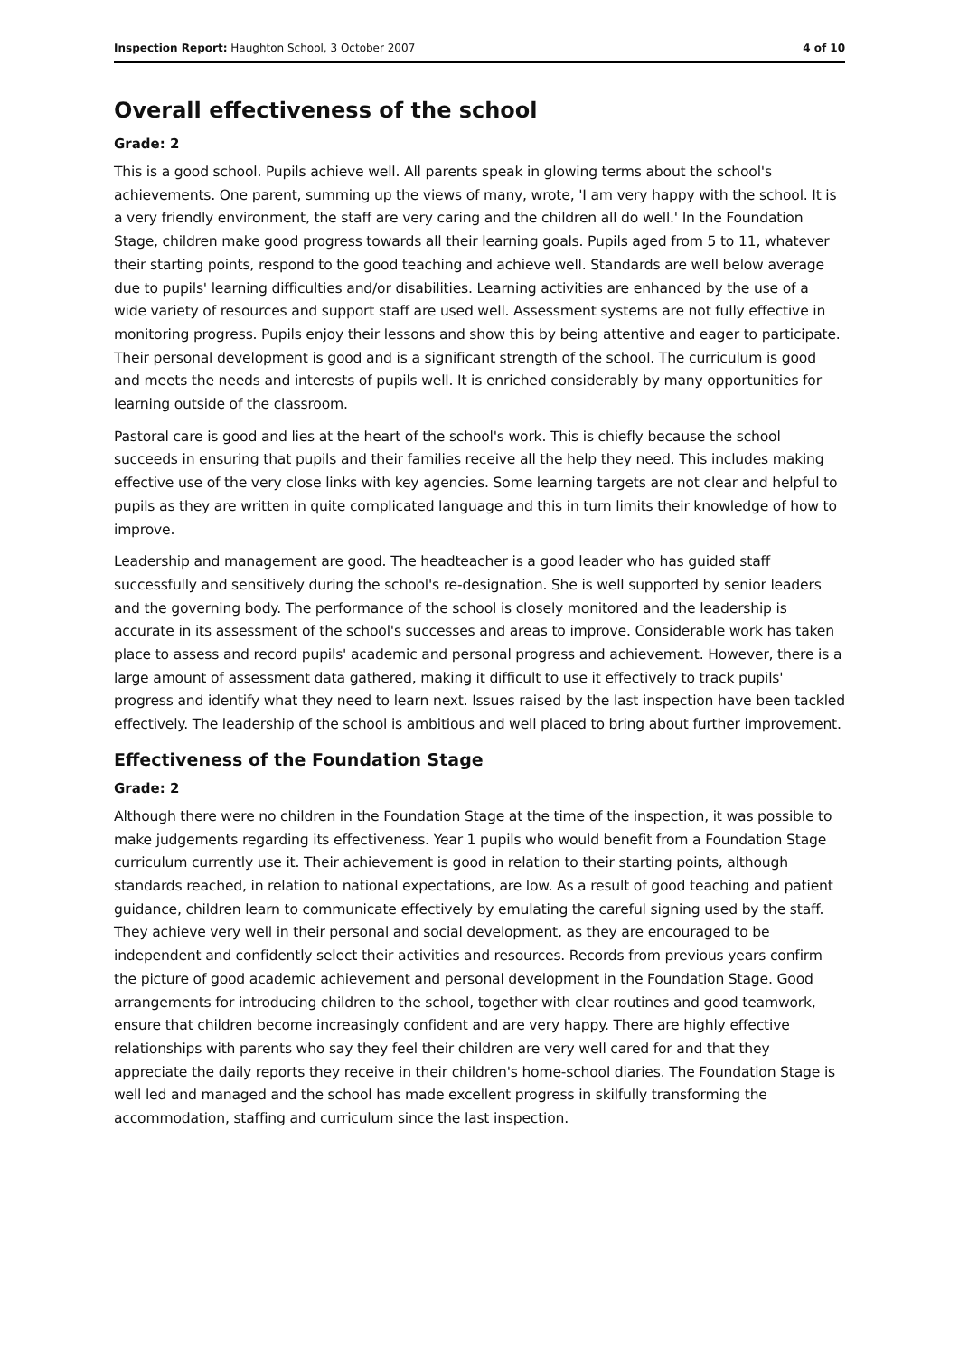Inspection Report: Haughton School, 3 October 2007 4 of 10
Overall effectiveness of the school
Grade: 2
This is a good school. Pupils achieve well. All parents speak in glowing terms about the school's achievements. One parent, summing up the views of many, wrote, 'I am very happy with the school. It is a very friendly environment, the staff are very caring and the children all do well.' In the Foundation Stage, children make good progress towards all their learning goals. Pupils aged from 5 to 11, whatever their starting points, respond to the good teaching and achieve well. Standards are well below average due to pupils' learning difficulties and/or disabilities. Learning activities are enhanced by the use of a wide variety of resources and support staff are used well. Assessment systems are not fully effective in monitoring progress. Pupils enjoy their lessons and show this by being attentive and eager to participate. Their personal development is good and is a significant strength of the school. The curriculum is good and meets the needs and interests of pupils well. It is enriched considerably by many opportunities for learning outside of the classroom.
Pastoral care is good and lies at the heart of the school's work. This is chiefly because the school succeeds in ensuring that pupils and their families receive all the help they need. This includes making effective use of the very close links with key agencies. Some learning targets are not clear and helpful to pupils as they are written in quite complicated language and this in turn limits their knowledge of how to improve.
Leadership and management are good. The headteacher is a good leader who has guided staff successfully and sensitively during the school's re-designation. She is well supported by senior leaders and the governing body. The performance of the school is closely monitored and the leadership is accurate in its assessment of the school's successes and areas to improve. Considerable work has taken place to assess and record pupils' academic and personal progress and achievement. However, there is a large amount of assessment data gathered, making it difficult to use it effectively to track pupils' progress and identify what they need to learn next. Issues raised by the last inspection have been tackled effectively. The leadership of the school is ambitious and well placed to bring about further improvement.
Effectiveness of the Foundation Stage
Grade: 2
Although there were no children in the Foundation Stage at the time of the inspection, it was possible to make judgements regarding its effectiveness. Year 1 pupils who would benefit from a Foundation Stage curriculum currently use it. Their achievement is good in relation to their starting points, although standards reached, in relation to national expectations, are low. As a result of good teaching and patient guidance, children learn to communicate effectively by emulating the careful signing used by the staff. They achieve very well in their personal and social development, as they are encouraged to be independent and confidently select their activities and resources. Records from previous years confirm the picture of good academic achievement and personal development in the Foundation Stage. Good arrangements for introducing children to the school, together with clear routines and good teamwork, ensure that children become increasingly confident and are very happy. There are highly effective relationships with parents who say they feel their children are very well cared for and that they appreciate the daily reports they receive in their children's home-school diaries. The Foundation Stage is well led and managed and the school has made excellent progress in skilfully transforming the accommodation, staffing and curriculum since the last inspection.